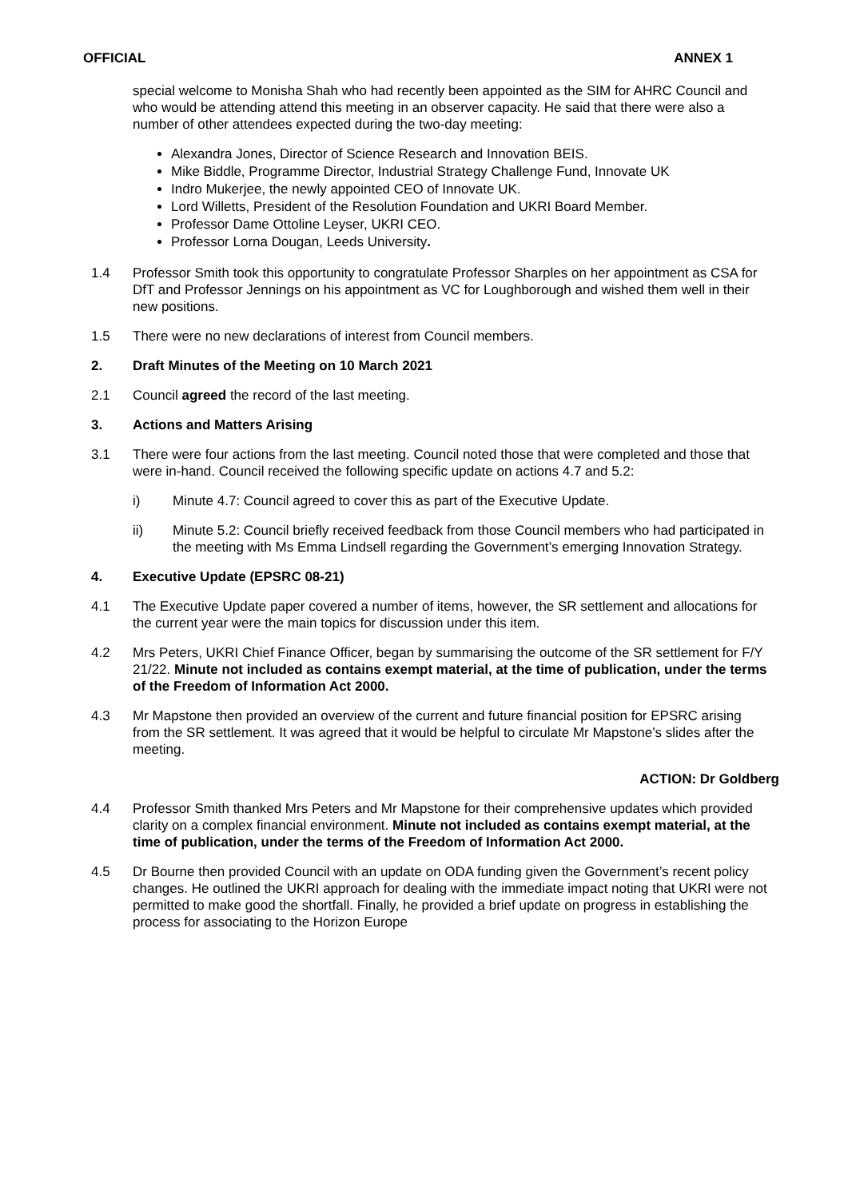OFFICIAL ANNEX 1
special welcome to Monisha Shah who had recently been appointed as the SIM for AHRC Council and who would be attending attend this meeting in an observer capacity. He said that there were also a number of other attendees expected during the two-day meeting:
Alexandra Jones, Director of Science Research and Innovation BEIS.
Mike Biddle, Programme Director, Industrial Strategy Challenge Fund, Innovate UK
Indro Mukerjee, the newly appointed CEO of Innovate UK.
Lord Willetts, President of the Resolution Foundation and UKRI Board Member.
Professor Dame Ottoline Leyser, UKRI CEO.
Professor Lorna Dougan, Leeds University.
1.4 Professor Smith took this opportunity to congratulate Professor Sharples on her appointment as CSA for DfT and Professor Jennings on his appointment as VC for Loughborough and wished them well in their new positions.
1.5 There were no new declarations of interest from Council members.
2. Draft Minutes of the Meeting on 10 March 2021
2.1 Council agreed the record of the last meeting.
3. Actions and Matters Arising
3.1 There were four actions from the last meeting. Council noted those that were completed and those that were in-hand. Council received the following specific update on actions 4.7 and 5.2:
i) Minute 4.7: Council agreed to cover this as part of the Executive Update.
ii) Minute 5.2: Council briefly received feedback from those Council members who had participated in the meeting with Ms Emma Lindsell regarding the Government’s emerging Innovation Strategy.
4. Executive Update (EPSRC 08-21)
4.1 The Executive Update paper covered a number of items, however, the SR settlement and allocations for the current year were the main topics for discussion under this item.
4.2 Mrs Peters, UKRI Chief Finance Officer, began by summarising the outcome of the SR settlement for F/Y 21/22. Minute not included as contains exempt material, at the time of publication, under the terms of the Freedom of Information Act 2000.
4.3 Mr Mapstone then provided an overview of the current and future financial position for EPSRC arising from the SR settlement. It was agreed that it would be helpful to circulate Mr Mapstone’s slides after the meeting.
ACTION: Dr Goldberg
4.4 Professor Smith thanked Mrs Peters and Mr Mapstone for their comprehensive updates which provided clarity on a complex financial environment. Minute not included as contains exempt material, at the time of publication, under the terms of the Freedom of Information Act 2000.
4.5 Dr Bourne then provided Council with an update on ODA funding given the Government’s recent policy changes. He outlined the UKRI approach for dealing with the immediate impact noting that UKRI were not permitted to make good the shortfall. Finally, he provided a brief update on progress in establishing the process for associating to the Horizon Europe